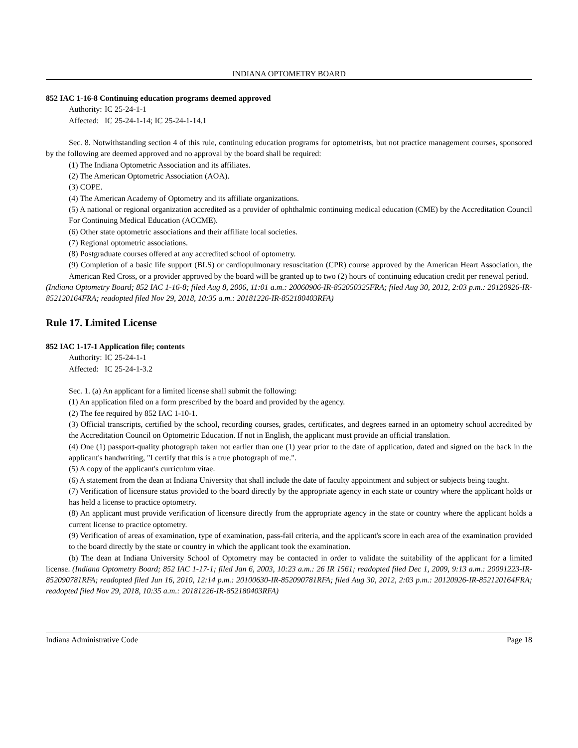INDIANA OPTOMETRY BOARD
852 IAC 1-16-8 Continuing education programs deemed approved
Authority: IC 25-24-1-1
Affected: IC 25-24-1-14; IC 25-24-1-14.1
Sec. 8. Notwithstanding section 4 of this rule, continuing education programs for optometrists, but not practice management courses, sponsored by the following are deemed approved and no approval by the board shall be required:
(1) The Indiana Optometric Association and its affiliates.
(2) The American Optometric Association (AOA).
(3) COPE.
(4) The American Academy of Optometry and its affiliate organizations.
(5) A national or regional organization accredited as a provider of ophthalmic continuing medical education (CME) by the Accreditation Council For Continuing Medical Education (ACCME).
(6) Other state optometric associations and their affiliate local societies.
(7) Regional optometric associations.
(8) Postgraduate courses offered at any accredited school of optometry.
(9) Completion of a basic life support (BLS) or cardiopulmonary resuscitation (CPR) course approved by the American Heart Association, the American Red Cross, or a provider approved by the board will be granted up to two (2) hours of continuing education credit per renewal period.
(Indiana Optometry Board; 852 IAC 1-16-8; filed Aug 8, 2006, 11:01 a.m.: 20060906-IR-852050325FRA; filed Aug 30, 2012, 2:03 p.m.: 20120926-IR-852120164FRA; readopted filed Nov 29, 2018, 10:35 a.m.: 20181226-IR-852180403RFA)
Rule 17. Limited License
852 IAC 1-17-1 Application file; contents
Authority: IC 25-24-1-1
Affected: IC 25-24-1-3.2
Sec. 1. (a) An applicant for a limited license shall submit the following:
(1) An application filed on a form prescribed by the board and provided by the agency.
(2) The fee required by 852 IAC 1-10-1.
(3) Official transcripts, certified by the school, recording courses, grades, certificates, and degrees earned in an optometry school accredited by the Accreditation Council on Optometric Education. If not in English, the applicant must provide an official translation.
(4) One (1) passport-quality photograph taken not earlier than one (1) year prior to the date of application, dated and signed on the back in the applicant's handwriting, "I certify that this is a true photograph of me.".
(5) A copy of the applicant's curriculum vitae.
(6) A statement from the dean at Indiana University that shall include the date of faculty appointment and subject or subjects being taught.
(7) Verification of licensure status provided to the board directly by the appropriate agency in each state or country where the applicant holds or has held a license to practice optometry.
(8) An applicant must provide verification of licensure directly from the appropriate agency in the state or country where the applicant holds a current license to practice optometry.
(9) Verification of areas of examination, type of examination, pass-fail criteria, and the applicant's score in each area of the examination provided to the board directly by the state or country in which the applicant took the examination.
(b) The dean at Indiana University School of Optometry may be contacted in order to validate the suitability of the applicant for a limited license. (Indiana Optometry Board; 852 IAC 1-17-1; filed Jan 6, 2003, 10:23 a.m.: 26 IR 1561; readopted filed Dec 1, 2009, 9:13 a.m.: 20091223-IR-852090781RFA; readopted filed Jun 16, 2010, 12:14 p.m.: 20100630-IR-852090781RFA; filed Aug 30, 2012, 2:03 p.m.: 20120926-IR-852120164FRA; readopted filed Nov 29, 2018, 10:35 a.m.: 20181226-IR-852180403RFA)
Indiana Administrative Code Page 18